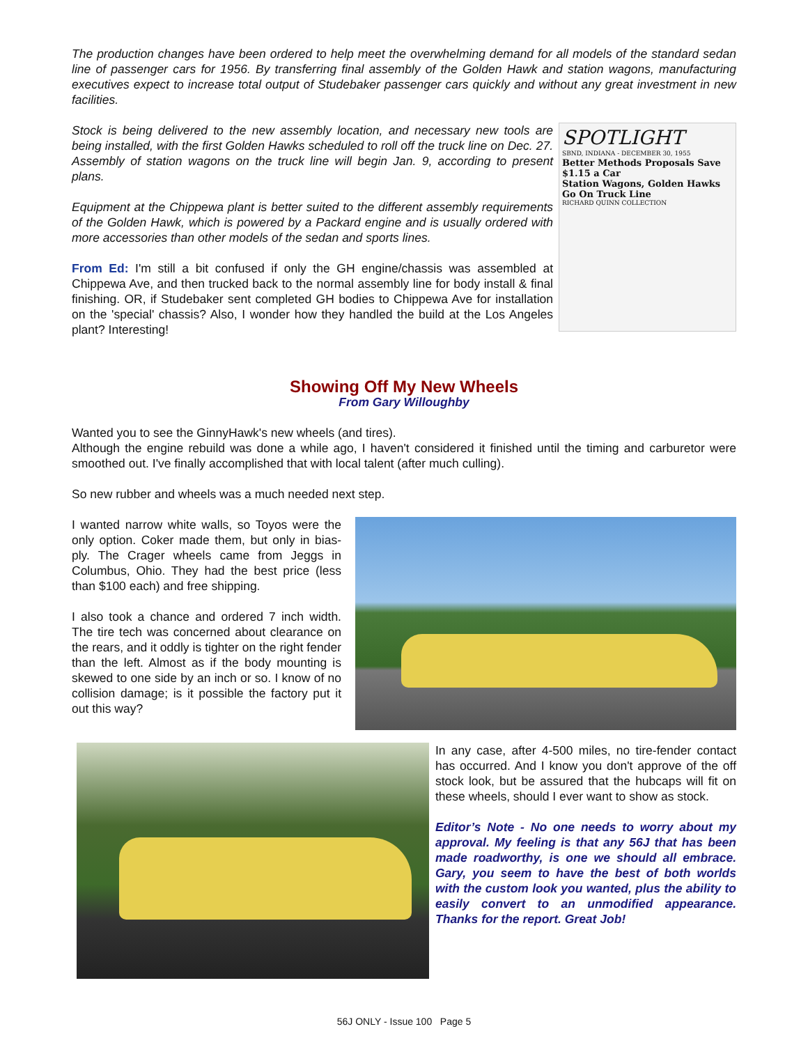The production changes have been ordered to help meet the overwhelming demand for all models of the standard sedan line of passenger cars for 1956. By transferring final assembly of the Golden Hawk and station wagons, manufacturing executives expect to increase total output of Studebaker passenger cars quickly and without any great investment in new facilities.
SPOTLIGHT
SBND, INDIANA - DECEMBER 30, 1955
Better Methods Proposals Save $1.15 a Car
Station Wagons, Golden Hawks Go On Truck Line
RICHARD QUINN COLLECTION
Stock is being delivered to the new assembly location, and necessary new tools are being installed, with the first Golden Hawks scheduled to roll off the truck line on Dec. 27. Assembly of station wagons on the truck line will begin Jan. 9, according to present plans.
Equipment at the Chippewa plant is better suited to the different assembly requirements of the Golden Hawk, which is powered by a Packard engine and is usually ordered with more accessories than other models of the sedan and sports lines.
From Ed: I'm still a bit confused if only the GH engine/chassis was assembled at Chippewa Ave, and then trucked back to the normal assembly line for body install & final finishing. OR, if Studebaker sent completed GH bodies to Chippewa Ave for installation on the 'special' chassis? Also, I wonder how they handled the build at the Los Angeles plant? Interesting!
Showing Off My New Wheels
From Gary Willoughby
Wanted you to see the GinnyHawk's new wheels (and tires).
Although the engine rebuild was done a while ago, I haven't considered it finished until the timing and carburetor were smoothed out. I've finally accomplished that with local talent (after much culling).
So new rubber and wheels was a much needed next step.
I wanted narrow white walls, so Toyos were the only option. Coker made them, but only in bias-ply. The Crager wheels came from Jeggs in Columbus, Ohio. They had the best price (less than $100 each) and free shipping.
I also took a chance and ordered 7 inch width. The tire tech was concerned about clearance on the rears, and it oddly is tighter on the right fender than the left. Almost as if the body mounting is skewed to one side by an inch or so. I know of no collision damage; is it possible the factory put it out this way?
In any case, after 4-500 miles, no tire-fender contact has occurred. And I know you don't approve of the off stock look, but be assured that the hubcaps will fit on these wheels, should I ever want to show as stock.
Editor’s Note - No one needs to worry about my approval. My feeling is that any 56J that has been made roadworthy, is one we should all embrace. Gary, you seem to have the best of both worlds with the custom look you wanted, plus the ability to easily convert to an unmodified appearance. Thanks for the report. Great Job!
56J ONLY - Issue 100 Page 5